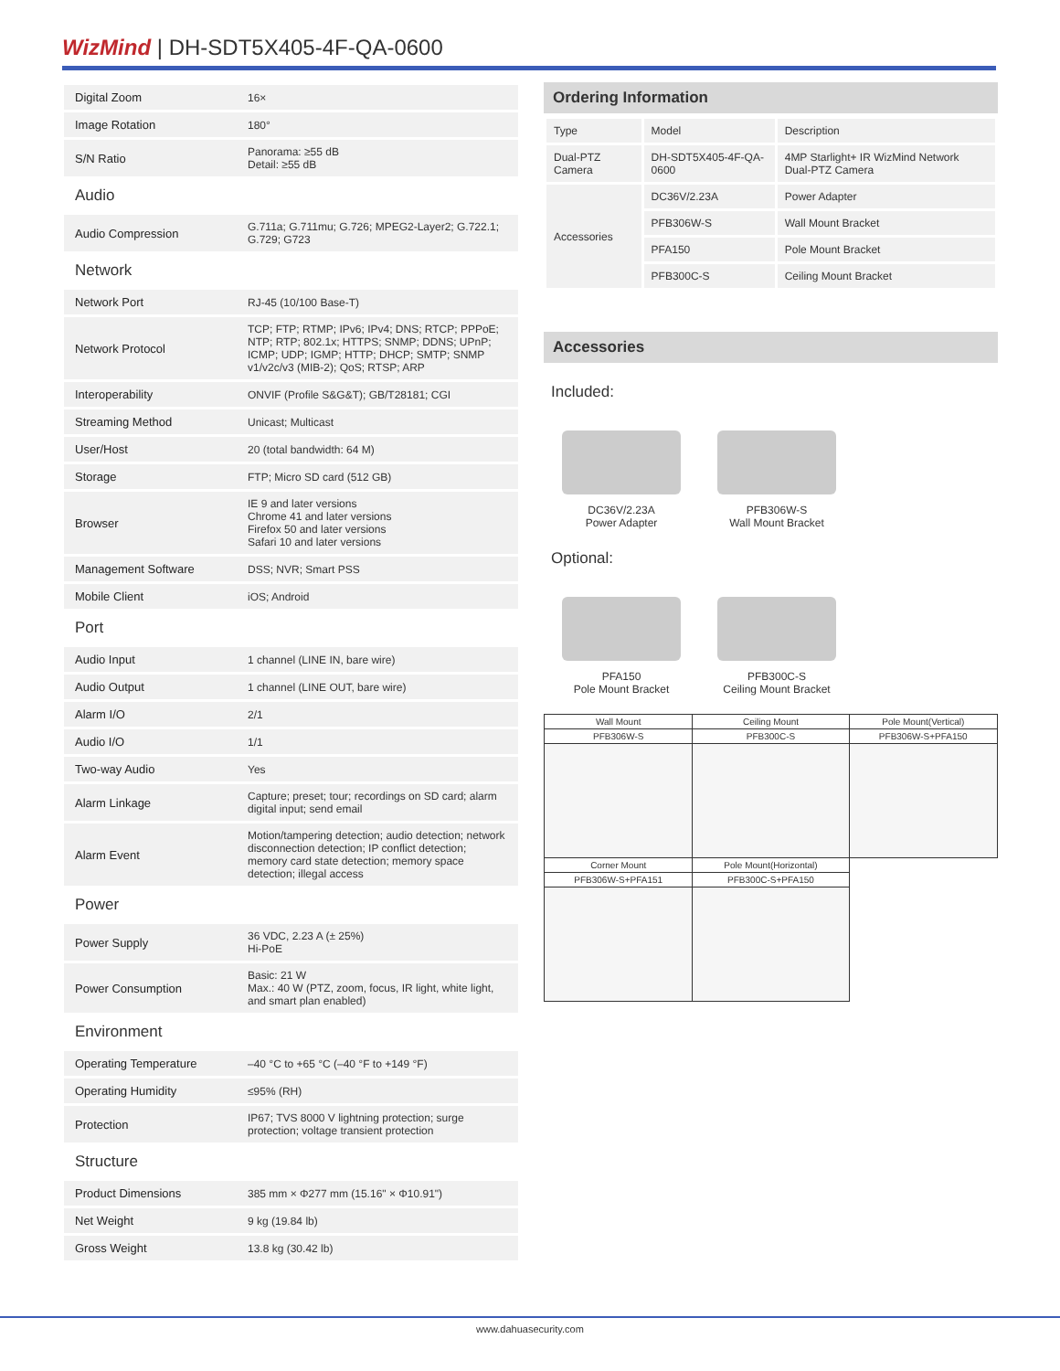WizMind | DH-SDT5X405-4F-QA-0600
| Digital Zoom | 16× |
| Image Rotation | 180° |
| S/N Ratio | Panorama: ≥55 dB Detail: ≥55 dB |
| Audio | |
| Audio Compression | G.711a; G.711mu; G.726; MPEG2-Layer2; G.722.1; G.729; G723 |
| Network | |
| Network Port | RJ-45 (10/100 Base-T) |
| Network Protocol | TCP; FTP; RTMP; IPv6; IPv4; DNS; RTCP; PPPoE; NTP; RTP; 802.1x; HTTPS; SNMP; DDNS; UPnP; ICMP; UDP; IGMP; HTTP; DHCP; SMTP; SNMP v1/v2c/v3 (MIB-2); QoS; RTSP; ARP |
| Interoperability | ONVIF (Profile S&G&T); GB/T28181; CGI |
| Streaming Method | Unicast; Multicast |
| User/Host | 20 (total bandwidth: 64 M) |
| Storage | FTP; Micro SD card (512 GB) |
| Browser | IE 9 and later versions Chrome 41 and later versions Firefox 50 and later versions Safari 10 and later versions |
| Management Software | DSS; NVR; Smart PSS |
| Mobile Client | iOS; Android |
| Port | |
| Audio Input | 1 channel (LINE IN, bare wire) |
| Audio Output | 1 channel (LINE OUT, bare wire) |
| Alarm I/O | 2/1 |
| Audio I/O | 1/1 |
| Two-way Audio | Yes |
| Alarm Linkage | Capture; preset; tour; recordings on SD card; alarm digital input; send email |
| Alarm Event | Motion/tampering detection; audio detection; network disconnection detection; IP conflict detection; memory card state detection; memory space detection; illegal access |
| Power | |
| Power Supply | 36 VDC, 2.23 A (± 25%) Hi-PoE |
| Power Consumption | Basic: 21 W Max.: 40 W (PTZ, zoom, focus, IR light, white light, and smart plan enabled) |
| Environment | |
| Operating Temperature | –40 °C to +65 °C (–40 °F to +149 °F) |
| Operating Humidity | ≤95% (RH) |
| Protection | IP67; TVS 8000 V lightning protection; surge protection; voltage transient protection |
| Structure | |
| Product Dimensions | 385 mm × Φ277 mm (15.16" × Φ10.91") |
| Net Weight | 9 kg (19.84 lb) |
| Gross Weight | 13.8 kg (30.42 lb) |
Ordering Information
| Type | Model | Description |
| --- | --- | --- |
| Dual-PTZ Camera | DH-SDT5X405-4F-QA-0600 | 4MP Starlight+ IR WizMind Network Dual-PTZ Camera |
| Accessories | DC36V/2.23A | Power Adapter |
| | PFB306W-S | Wall Mount Bracket |
| | PFA150 | Pole Mount Bracket |
| | PFB300C-S | Ceiling Mount Bracket |
Accessories
Included:
DC36V/2.23A
Power Adapter
PFB306W-S
Wall Mount Bracket
Optional:
PFA150
Pole Mount Bracket
PFB300C-S
Ceiling Mount Bracket
| Wall Mount | Ceiling Mount | Pole Mount(Vertical) |
| PFB306W-S | PFB300C-S | PFB306W-S+PFA150 |
| Corner Mount | Pole Mount(Horizontal) | |
| PFB306W-S+PFA151 | PFB300C-S+PFA150 | |
www.dahuasecurity.com